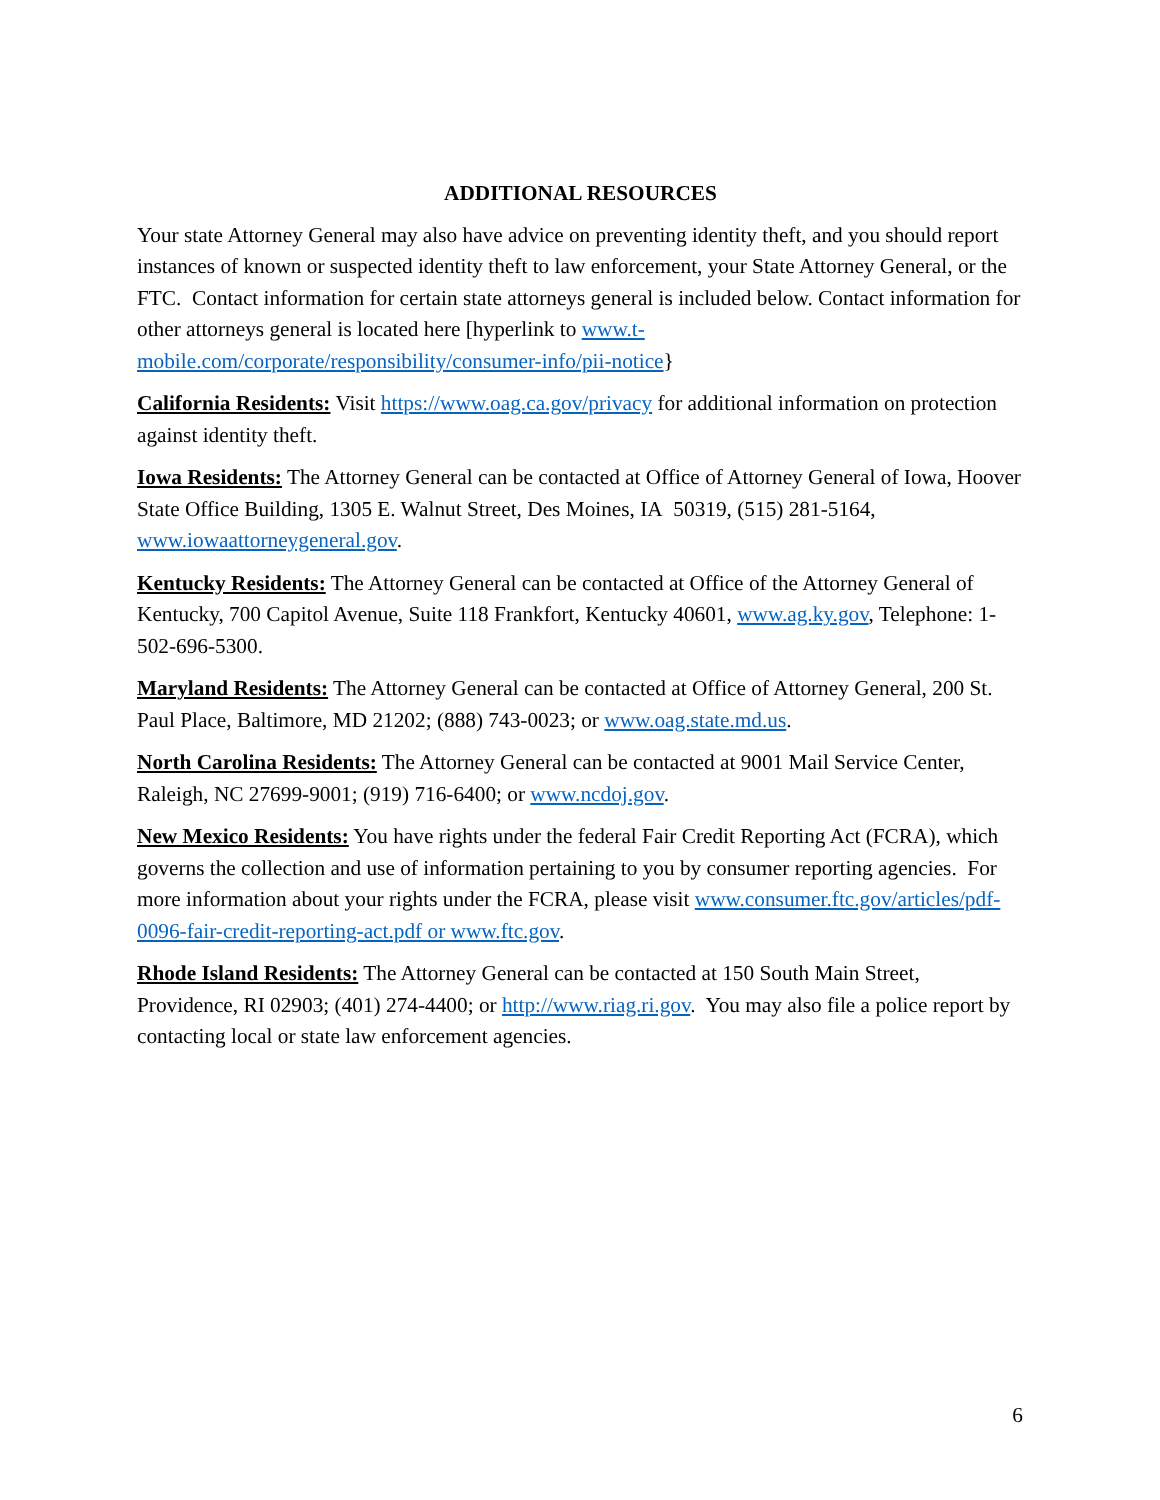ADDITIONAL RESOURCES
Your state Attorney General may also have advice on preventing identity theft, and you should report instances of known or suspected identity theft to law enforcement, your State Attorney General, or the FTC. Contact information for certain state attorneys general is included below. Contact information for other attorneys general is located here [hyperlink to www.t-mobile.com/corporate/responsibility/consumer-info/pii-notice}
California Residents: Visit https://www.oag.ca.gov/privacy for additional information on protection against identity theft.
Iowa Residents: The Attorney General can be contacted at Office of Attorney General of Iowa, Hoover State Office Building, 1305 E. Walnut Street, Des Moines, IA 50319, (515) 281-5164, www.iowaattorneygeneral.gov.
Kentucky Residents: The Attorney General can be contacted at Office of the Attorney General of Kentucky, 700 Capitol Avenue, Suite 118 Frankfort, Kentucky 40601, www.ag.ky.gov, Telephone: 1-502-696-5300.
Maryland Residents: The Attorney General can be contacted at Office of Attorney General, 200 St. Paul Place, Baltimore, MD 21202; (888) 743-0023; or www.oag.state.md.us.
North Carolina Residents: The Attorney General can be contacted at 9001 Mail Service Center, Raleigh, NC 27699-9001; (919) 716-6400; or www.ncdoj.gov.
New Mexico Residents: You have rights under the federal Fair Credit Reporting Act (FCRA), which governs the collection and use of information pertaining to you by consumer reporting agencies. For more information about your rights under the FCRA, please visit www.consumer.ftc.gov/articles/pdf-0096-fair-credit-reporting-act.pdf or www.ftc.gov.
Rhode Island Residents: The Attorney General can be contacted at 150 South Main Street, Providence, RI 02903; (401) 274-4400; or http://www.riag.ri.gov. You may also file a police report by contacting local or state law enforcement agencies.
6